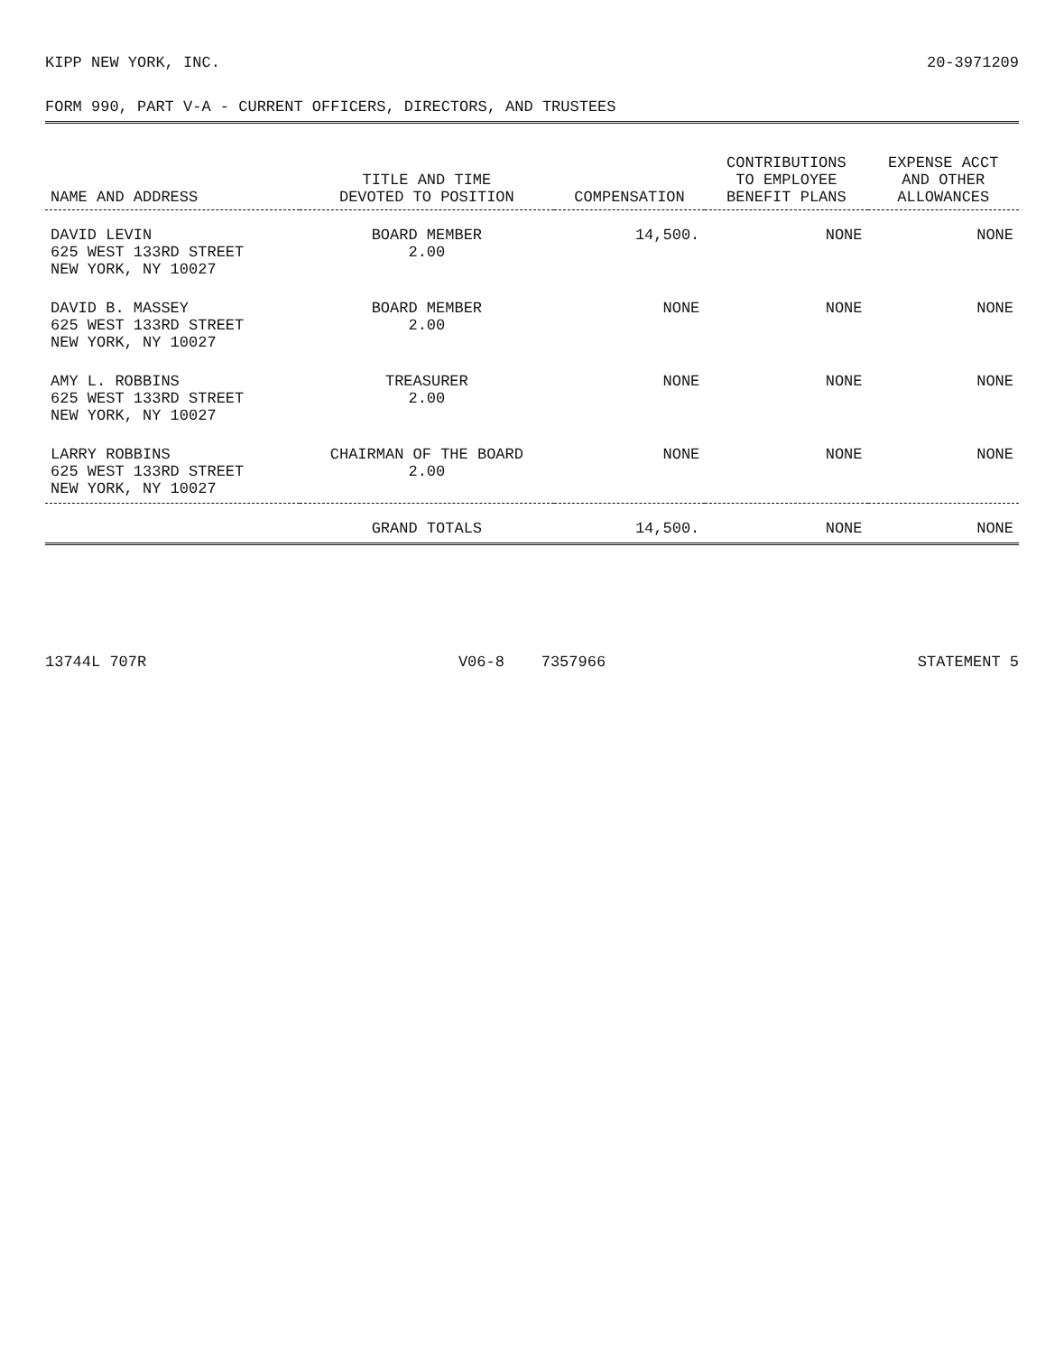KIPP NEW YORK, INC. 20-3971209
FORM 990, PART V-A - CURRENT OFFICERS, DIRECTORS, AND TRUSTEES
| NAME AND ADDRESS | TITLE AND TIME DEVOTED TO POSITION | COMPENSATION | CONTRIBUTIONS TO EMPLOYEE BENEFIT PLANS | EXPENSE ACCT AND OTHER ALLOWANCES |
| --- | --- | --- | --- | --- |
| DAVID LEVIN 625 WEST 133RD STREET NEW YORK, NY 10027 | BOARD MEMBER 2.00 | 14,500. | NONE | NONE |
| DAVID B. MASSEY 625 WEST 133RD STREET NEW YORK, NY 10027 | BOARD MEMBER 2.00 | NONE | NONE | NONE |
| AMY L. ROBBINS 625 WEST 133RD STREET NEW YORK, NY 10027 | TREASURER 2.00 | NONE | NONE | NONE |
| LARRY ROBBINS 625 WEST 133RD STREET NEW YORK, NY 10027 | CHAIRMAN OF THE BOARD 2.00 | NONE | NONE | NONE |
| | GRAND TOTALS | 14,500. | NONE | NONE |
13744L 707R V06-8 7357966 STATEMENT 5